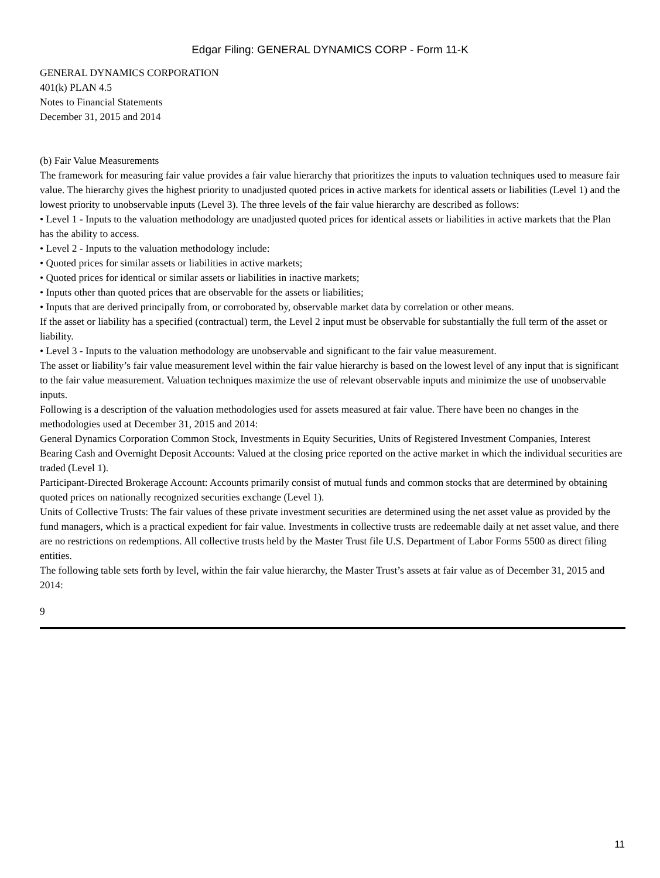Edgar Filing: GENERAL DYNAMICS CORP - Form 11-K
GENERAL DYNAMICS CORPORATION
401(k) PLAN 4.5
Notes to Financial Statements
December 31, 2015 and 2014
(b) Fair Value Measurements
The framework for measuring fair value provides a fair value hierarchy that prioritizes the inputs to valuation techniques used to measure fair value. The hierarchy gives the highest priority to unadjusted quoted prices in active markets for identical assets or liabilities (Level 1) and the lowest priority to unobservable inputs (Level 3). The three levels of the fair value hierarchy are described as follows:
• Level 1 - Inputs to the valuation methodology are unadjusted quoted prices for identical assets or liabilities in active markets that the Plan has the ability to access.
• Level 2 - Inputs to the valuation methodology include:
• Quoted prices for similar assets or liabilities in active markets;
• Quoted prices for identical or similar assets or liabilities in inactive markets;
• Inputs other than quoted prices that are observable for the assets or liabilities;
• Inputs that are derived principally from, or corroborated by, observable market data by correlation or other means.
If the asset or liability has a specified (contractual) term, the Level 2 input must be observable for substantially the full term of the asset or liability.
• Level 3 - Inputs to the valuation methodology are unobservable and significant to the fair value measurement.
The asset or liability’s fair value measurement level within the fair value hierarchy is based on the lowest level of any input that is significant to the fair value measurement. Valuation techniques maximize the use of relevant observable inputs and minimize the use of unobservable inputs.
Following is a description of the valuation methodologies used for assets measured at fair value. There have been no changes in the methodologies used at December 31, 2015 and 2014:
General Dynamics Corporation Common Stock, Investments in Equity Securities, Units of Registered Investment Companies, Interest Bearing Cash and Overnight Deposit Accounts: Valued at the closing price reported on the active market in which the individual securities are traded (Level 1).
Participant-Directed Brokerage Account: Accounts primarily consist of mutual funds and common stocks that are determined by obtaining quoted prices on nationally recognized securities exchange (Level 1).
Units of Collective Trusts: The fair values of these private investment securities are determined using the net asset value as provided by the fund managers, which is a practical expedient for fair value. Investments in collective trusts are redeemable daily at net asset value, and there are no restrictions on redemptions. All collective trusts held by the Master Trust file U.S. Department of Labor Forms 5500 as direct filing entities.
The following table sets forth by level, within the fair value hierarchy, the Master Trust’s assets at fair value as of December 31, 2015 and 2014:
9
11